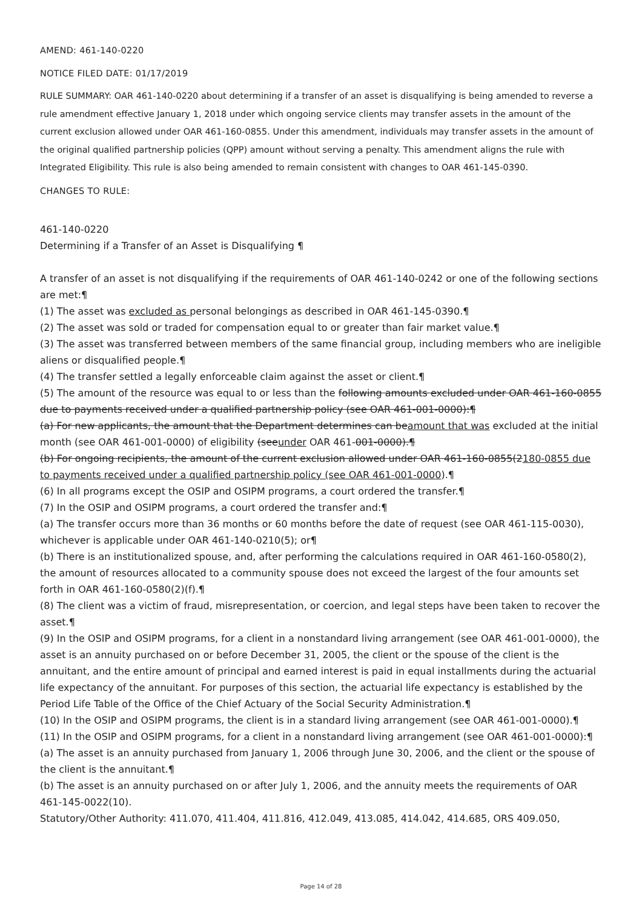AMEND: 461-140-0220
NOTICE FILED DATE: 01/17/2019
RULE SUMMARY: OAR 461-140-0220 about determining if a transfer of an asset is disqualifying is being amended to reverse a rule amendment effective January 1, 2018 under which ongoing service clients may transfer assets in the amount of the current exclusion allowed under OAR 461-160-0855. Under this amendment, individuals may transfer assets in the amount of the original qualified partnership policies (QPP) amount without serving a penalty. This amendment aligns the rule with Integrated Eligibility. This rule is also being amended to remain consistent with changes to OAR 461-145-0390.
CHANGES TO RULE:
461-140-0220
Determining if a Transfer of an Asset is Disqualifying ¶
A transfer of an asset is not disqualifying if the requirements of OAR 461-140-0242 or one of the following sections are met:¶
(1) The asset was excluded as personal belongings as described in OAR 461-145-0390.¶
(2) The asset was sold or traded for compensation equal to or greater than fair market value.¶
(3) The asset was transferred between members of the same financial group, including members who are ineligible aliens or disqualified people.¶
(4) The transfer settled a legally enforceable claim against the asset or client.¶
(5) The amount of the resource was equal to or less than the following amounts excluded under OAR 461-160-0855 due to payments received under a qualified partnership policy (see OAR 461-001-0000):¶
(a) For new applicants, the amount that the Department determines can beamount that was excluded at the initial month (see OAR 461-001-0000) of eligibility (seeunder OAR 461-001-0000).¶
(b) For ongoing recipients, the amount of the current exclusion allowed under OAR 461-160-0855(2180-0855 due to payments received under a qualified partnership policy (see OAR 461-001-0000).¶
(6) In all programs except the OSIP and OSIPM programs, a court ordered the transfer.¶
(7) In the OSIP and OSIPM programs, a court ordered the transfer and:¶
(a) The transfer occurs more than 36 months or 60 months before the date of request (see OAR 461-115-0030), whichever is applicable under OAR 461-140-0210(5); or¶
(b) There is an institutionalized spouse, and, after performing the calculations required in OAR 461-160-0580(2), the amount of resources allocated to a community spouse does not exceed the largest of the four amounts set forth in OAR 461-160-0580(2)(f).¶
(8) The client was a victim of fraud, misrepresentation, or coercion, and legal steps have been taken to recover the asset.¶
(9) In the OSIP and OSIPM programs, for a client in a nonstandard living arrangement (see OAR 461-001-0000), the asset is an annuity purchased on or before December 31, 2005, the client or the spouse of the client is the annuitant, and the entire amount of principal and earned interest is paid in equal installments during the actuarial life expectancy of the annuitant. For purposes of this section, the actuarial life expectancy is established by the Period Life Table of the Office of the Chief Actuary of the Social Security Administration.¶
(10) In the OSIP and OSIPM programs, the client is in a standard living arrangement (see OAR 461-001-0000).¶
(11) In the OSIP and OSIPM programs, for a client in a nonstandard living arrangement (see OAR 461-001-0000):¶
(a) The asset is an annuity purchased from January 1, 2006 through June 30, 2006, and the client or the spouse of the client is the annuitant.¶
(b) The asset is an annuity purchased on or after July 1, 2006, and the annuity meets the requirements of OAR 461-145-0022(10).
Statutory/Other Authority: 411.070, 411.404, 411.816, 412.049, 413.085, 414.042, 414.685, ORS 409.050,
Page 14 of 28